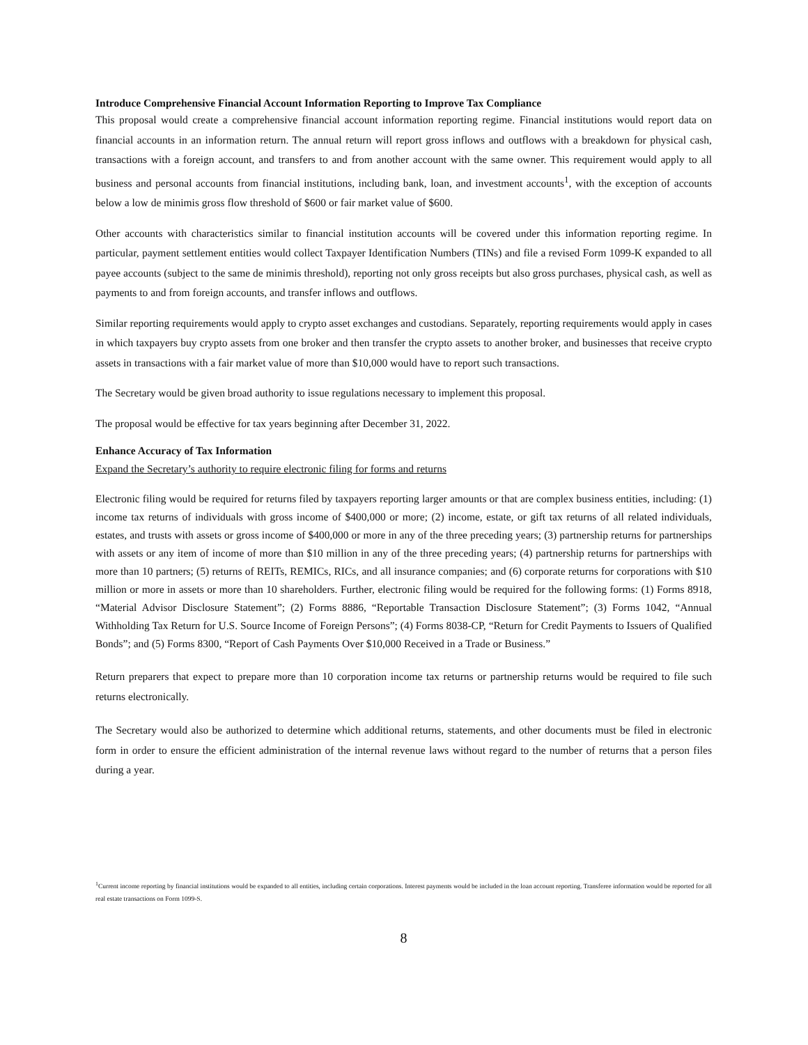Introduce Comprehensive Financial Account Information Reporting to Improve Tax Compliance
This proposal would create a comprehensive financial account information reporting regime. Financial institutions would report data on financial accounts in an information return. The annual return will report gross inflows and outflows with a breakdown for physical cash, transactions with a foreign account, and transfers to and from another account with the same owner. This requirement would apply to all business and personal accounts from financial institutions, including bank, loan, and investment accounts<sup>1</sup>, with the exception of accounts below a low de minimis gross flow threshold of $600 or fair market value of $600.
Other accounts with characteristics similar to financial institution accounts will be covered under this information reporting regime. In particular, payment settlement entities would collect Taxpayer Identification Numbers (TINs) and file a revised Form 1099-K expanded to all payee accounts (subject to the same de minimis threshold), reporting not only gross receipts but also gross purchases, physical cash, as well as payments to and from foreign accounts, and transfer inflows and outflows.
Similar reporting requirements would apply to crypto asset exchanges and custodians. Separately, reporting requirements would apply in cases in which taxpayers buy crypto assets from one broker and then transfer the crypto assets to another broker, and businesses that receive crypto assets in transactions with a fair market value of more than $10,000 would have to report such transactions.
The Secretary would be given broad authority to issue regulations necessary to implement this proposal.
The proposal would be effective for tax years beginning after December 31, 2022.
Enhance Accuracy of Tax Information
Expand the Secretary’s authority to require electronic filing for forms and returns
Electronic filing would be required for returns filed by taxpayers reporting larger amounts or that are complex business entities, including: (1) income tax returns of individuals with gross income of $400,000 or more; (2) income, estate, or gift tax returns of all related individuals, estates, and trusts with assets or gross income of $400,000 or more in any of the three preceding years; (3) partnership returns for partnerships with assets or any item of income of more than $10 million in any of the three preceding years; (4) partnership returns for partnerships with more than 10 partners; (5) returns of REITs, REMICs, RICs, and all insurance companies; and (6) corporate returns for corporations with $10 million or more in assets or more than 10 shareholders. Further, electronic filing would be required for the following forms: (1) Forms 8918, “Material Advisor Disclosure Statement”; (2) Forms 8886, “Reportable Transaction Disclosure Statement”; (3) Forms 1042, “Annual Withholding Tax Return for U.S. Source Income of Foreign Persons”; (4) Forms 8038-CP, “Return for Credit Payments to Issuers of Qualified Bonds”; and (5) Forms 8300, “Report of Cash Payments Over $10,000 Received in a Trade or Business.”
Return preparers that expect to prepare more than 10 corporation income tax returns or partnership returns would be required to file such returns electronically.
The Secretary would also be authorized to determine which additional returns, statements, and other documents must be filed in electronic form in order to ensure the efficient administration of the internal revenue laws without regard to the number of returns that a person files during a year.
<sup>1</sup> Current income reporting by financial institutions would be expanded to all entities, including certain corporations. Interest payments would be included in the loan account reporting. Transferee information would be reported for all real estate transactions on Form 1099-S.
8